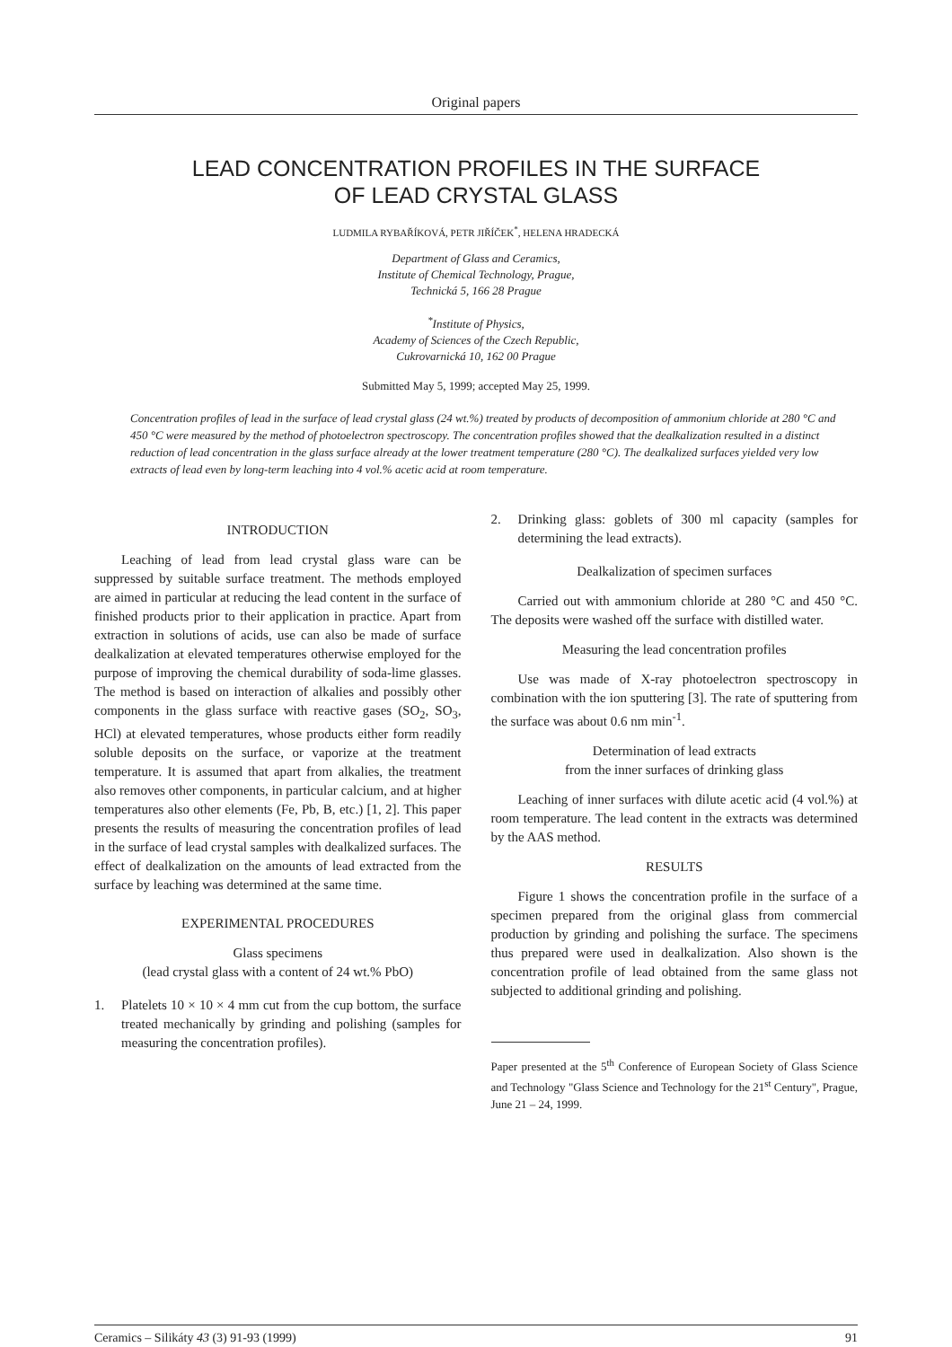Original papers
LEAD CONCENTRATION PROFILES IN THE SURFACE
OF LEAD CRYSTAL GLASS
LUDMILA RYBAŘÍKOVÁ, PETR JIŘÍČEK<sup>*</sup>, HELENA HRADECKÁ
Department of Glass and Ceramics,
Institute of Chemical Technology, Prague,
Technická 5, 166 28 Prague
<sup>*</sup> Institute of Physics,
Academy of Sciences of the Czech Republic,
Cukrovarnická 10, 162 00 Prague
Submitted May 5, 1999; accepted May 25, 1999.
Concentration profiles of lead in the surface of lead crystal glass (24 wt.%) treated by products of decomposition of ammonium chloride at 280 °C and 450 °C were measured by the method of photoelectron spectroscopy. The concentration profiles showed that the dealkalization resulted in a distinct reduction of lead concentration in the glass surface already at the lower treatment temperature (280 °C). The dealkalized surfaces yielded very low extracts of lead even by long-term leaching into 4 vol.% acetic acid at room temperature.
INTRODUCTION
Leaching of lead from lead crystal glass ware can be suppressed by suitable surface treatment. The methods employed are aimed in particular at reducing the lead content in the surface of finished products prior to their application in practice. Apart from extraction in solutions of acids, use can also be made of surface dealkalization at elevated temperatures otherwise employed for the purpose of improving the chemical durability of soda-lime glasses. The method is based on interaction of alkalies and possibly other components in the glass surface with reactive gases (SO<sub>2</sub>, SO<sub>3</sub>, HCl) at elevated temperatures, whose products either form readily soluble deposits on the surface, or vaporize at the treatment temperature. It is assumed that apart from alkalies, the treatment also removes other components, in particular calcium, and at higher temperatures also other elements (Fe, Pb, B, etc.) [1, 2]. This paper presents the results of measuring the concentration profiles of lead in the surface of lead crystal samples with dealkalized surfaces. The effect of dealkalization on the amounts of lead extracted from the surface by leaching was determined at the same time.
EXPERIMENTAL PROCEDURES
Glass specimens
(lead crystal glass with a content of 24 wt.% PbO)
1. Platelets 10 × 10 × 4 mm cut from the cup bottom, the surface treated mechanically by grinding and polishing (samples for measuring the concentration profiles).
2. Drinking glass: goblets of 300 ml capacity (samples for determining the lead extracts).
Dealkalization of specimen surfaces
Carried out with ammonium chloride at 280 °C and 450 °C. The deposits were washed off the surface with distilled water.
Measuring the lead concentration profiles
Use was made of X-ray photoelectron spectroscopy in combination with the ion sputtering [3]. The rate of sputtering from the surface was about 0.6 nm min<sup>-1</sup>.
Determination of lead extracts
from the inner surfaces of drinking glass
Leaching of inner surfaces with dilute acetic acid (4 vol.%) at room temperature. The lead content in the extracts was determined by the AAS method.
RESULTS
Figure 1 shows the concentration profile in the surface of a specimen prepared from the original glass from commercial production by grinding and polishing the surface. The specimens thus prepared were used in dealkalization. Also shown is the concentration profile of lead obtained from the same glass not subjected to additional grinding and polishing.
Paper presented at the 5<sup>th</sup> Conference of European Society of Glass Science and Technology "Glass Science and Technology for the 21<sup>st</sup> Century", Prague, June 21 – 24, 1999.
Ceramics – Silikáty 43 (3) 91-93 (1999) 91